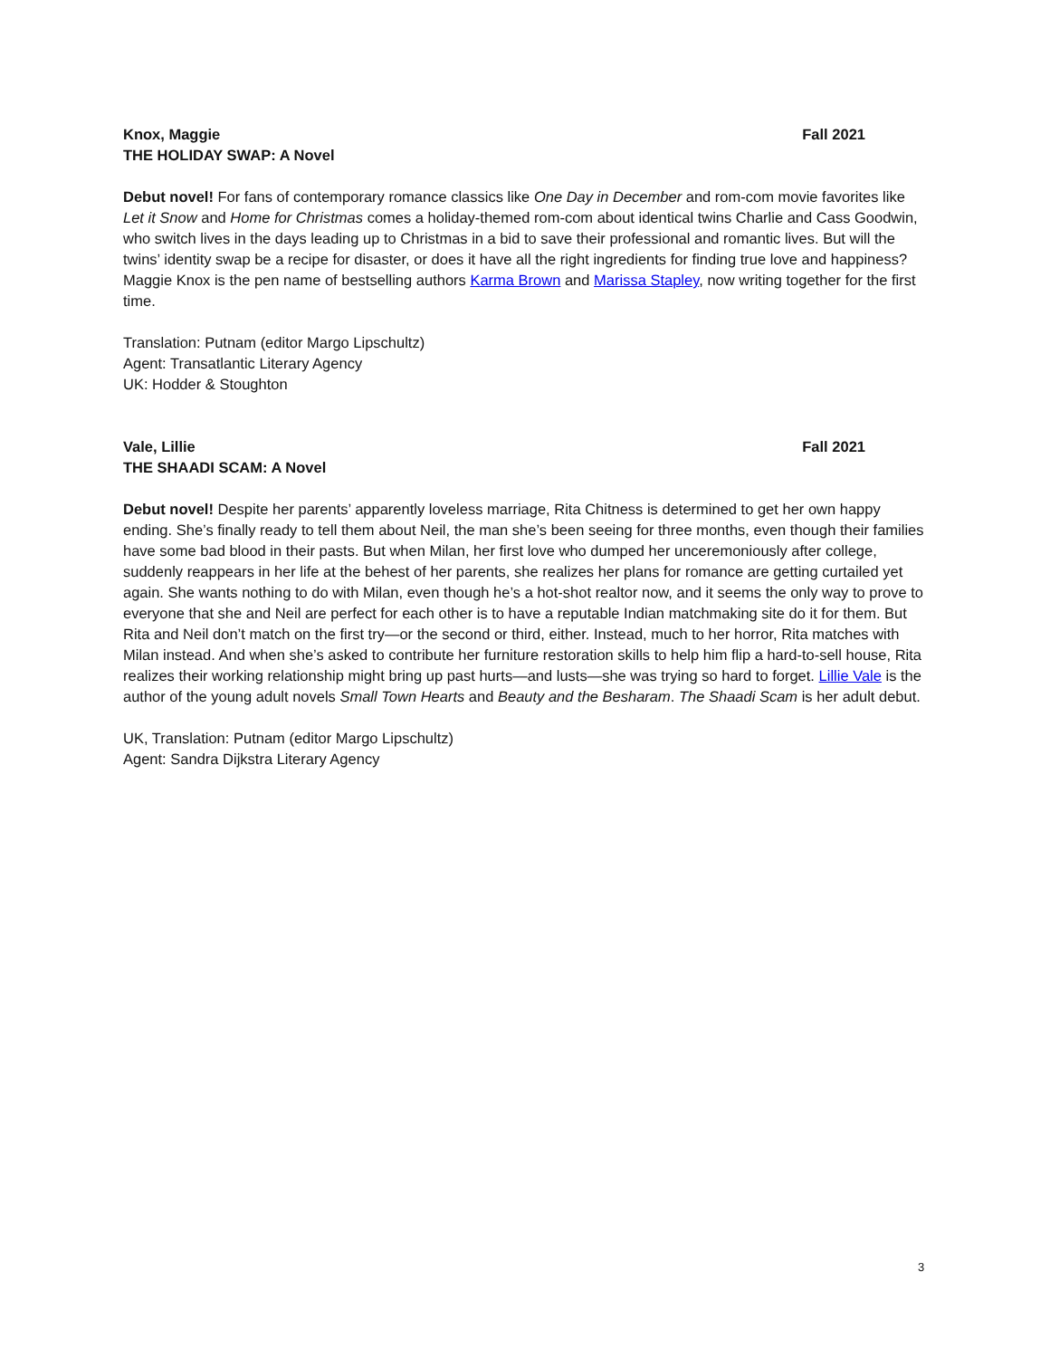Knox, Maggie Fall 2021
THE HOLIDAY SWAP: A Novel
Debut novel! For fans of contemporary romance classics like One Day in December and rom-com movie favorites like Let it Snow and Home for Christmas comes a holiday-themed rom-com about identical twins Charlie and Cass Goodwin, who switch lives in the days leading up to Christmas in a bid to save their professional and romantic lives. But will the twins’ identity swap be a recipe for disaster, or does it have all the right ingredients for finding true love and happiness? Maggie Knox is the pen name of bestselling authors Karma Brown and Marissa Stapley, now writing together for the first time.
Translation: Putnam (editor Margo Lipschultz)
Agent: Transatlantic Literary Agency
UK: Hodder & Stoughton
Vale, Lillie Fall 2021
THE SHAADI SCAM: A Novel
Debut novel! Despite her parents’ apparently loveless marriage, Rita Chitness is determined to get her own happy ending. She’s finally ready to tell them about Neil, the man she’s been seeing for three months, even though their families have some bad blood in their pasts. But when Milan, her first love who dumped her unceremoniously after college, suddenly reappears in her life at the behest of her parents, she realizes her plans for romance are getting curtailed yet again. She wants nothing to do with Milan, even though he’s a hot-shot realtor now, and it seems the only way to prove to everyone that she and Neil are perfect for each other is to have a reputable Indian matchmaking site do it for them. But Rita and Neil don’t match on the first try—or the second or third, either. Instead, much to her horror, Rita matches with Milan instead. And when she’s asked to contribute her furniture restoration skills to help him flip a hard-to-sell house, Rita realizes their working relationship might bring up past hurts—and lusts—she was trying so hard to forget. Lillie Vale is the author of the young adult novels Small Town Hearts and Beauty and the Besharam. The Shaadi Scam is her adult debut.
UK, Translation: Putnam (editor Margo Lipschultz)
Agent: Sandra Dijkstra Literary Agency
3